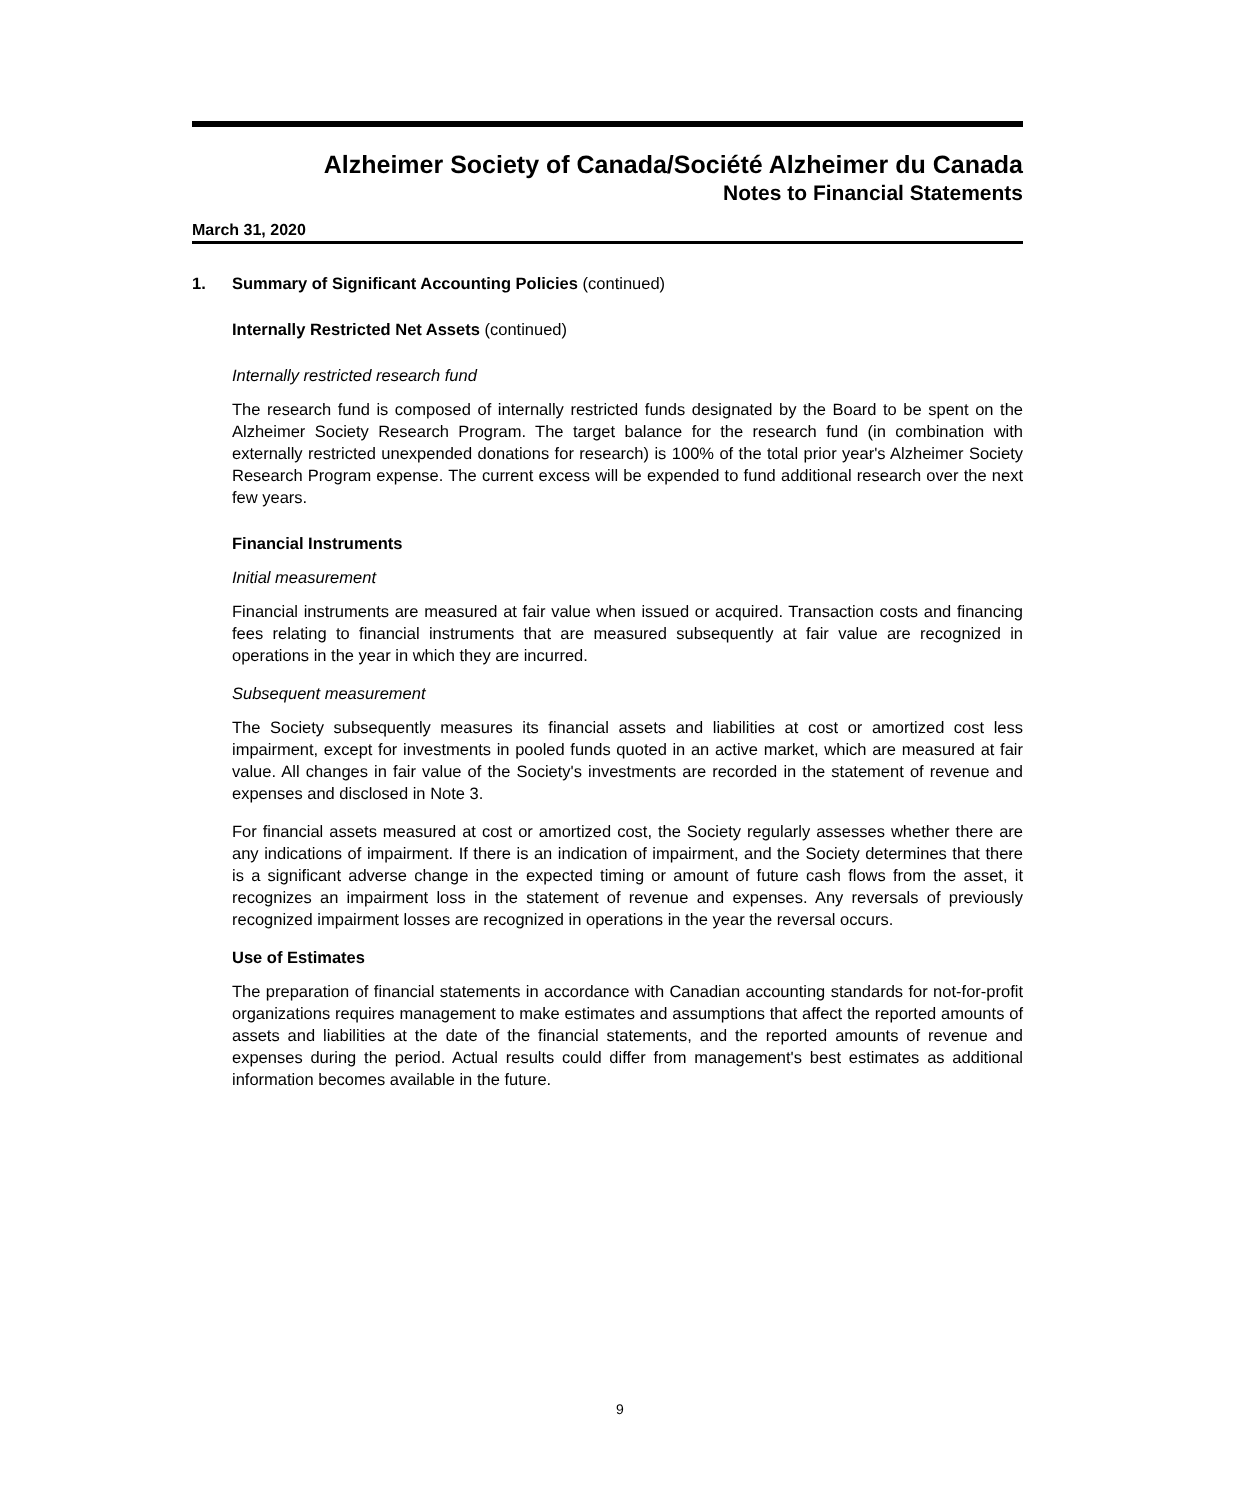Alzheimer Society of Canada/Société Alzheimer du Canada
Notes to Financial Statements
March 31, 2020
1. Summary of Significant Accounting Policies (continued)
Internally Restricted Net Assets (continued)
Internally restricted research fund
The research fund is composed of internally restricted funds designated by the Board to be spent on the Alzheimer Society Research Program. The target balance for the research fund (in combination with externally restricted unexpended donations for research) is 100% of the total prior year's Alzheimer Society Research Program expense. The current excess will be expended to fund additional research over the next few years.
Financial Instruments
Initial measurement
Financial instruments are measured at fair value when issued or acquired. Transaction costs and financing fees relating to financial instruments that are measured subsequently at fair value are recognized in operations in the year in which they are incurred.
Subsequent measurement
The Society subsequently measures its financial assets and liabilities at cost or amortized cost less impairment, except for investments in pooled funds quoted in an active market, which are measured at fair value. All changes in fair value of the Society's investments are recorded in the statement of revenue and expenses and disclosed in Note 3.
For financial assets measured at cost or amortized cost, the Society regularly assesses whether there are any indications of impairment. If there is an indication of impairment, and the Society determines that there is a significant adverse change in the expected timing or amount of future cash flows from the asset, it recognizes an impairment loss in the statement of revenue and expenses. Any reversals of previously recognized impairment losses are recognized in operations in the year the reversal occurs.
Use of Estimates
The preparation of financial statements in accordance with Canadian accounting standards for not-for-profit organizations requires management to make estimates and assumptions that affect the reported amounts of assets and liabilities at the date of the financial statements, and the reported amounts of revenue and expenses during the period. Actual results could differ from management's best estimates as additional information becomes available in the future.
9